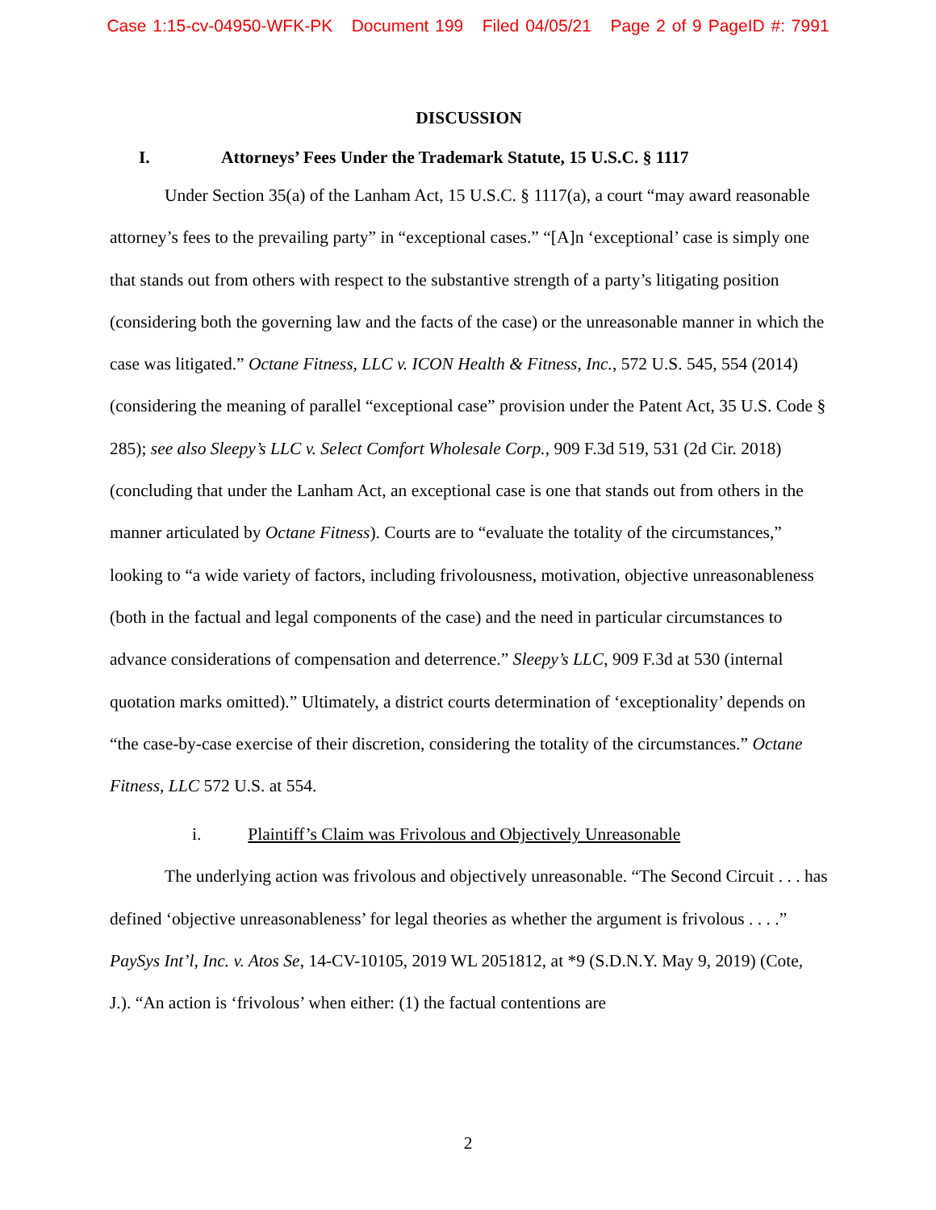Case 1:15-cv-04950-WFK-PK Document 199 Filed 04/05/21 Page 2 of 9 PageID #: 7991
DISCUSSION
I. Attorneys’ Fees Under the Trademark Statute, 15 U.S.C. § 1117
Under Section 35(a) of the Lanham Act, 15 U.S.C. § 1117(a), a court “may award reasonable attorney’s fees to the prevailing party” in “exceptional cases.” “[A]n ‘exceptional’ case is simply one that stands out from others with respect to the substantive strength of a party’s litigating position (considering both the governing law and the facts of the case) or the unreasonable manner in which the case was litigated.” Octane Fitness, LLC v. ICON Health & Fitness, Inc., 572 U.S. 545, 554 (2014) (considering the meaning of parallel “exceptional case” provision under the Patent Act, 35 U.S. Code § 285); see also Sleepy’s LLC v. Select Comfort Wholesale Corp., 909 F.3d 519, 531 (2d Cir. 2018) (concluding that under the Lanham Act, an exceptional case is one that stands out from others in the manner articulated by Octane Fitness). Courts are to “evaluate the totality of the circumstances,” looking to “a wide variety of factors, including frivolousness, motivation, objective unreasonableness (both in the factual and legal components of the case) and the need in particular circumstances to advance considerations of compensation and deterrence.” Sleepy’s LLC, 909 F.3d at 530 (internal quotation marks omitted).” Ultimately, a district courts determination of ‘exceptionality’ depends on “the case-by-case exercise of their discretion, considering the totality of the circumstances.” Octane Fitness, LLC 572 U.S. at 554.
i. Plaintiff’s Claim was Frivolous and Objectively Unreasonable
The underlying action was frivolous and objectively unreasonable. “The Second Circuit . . . has defined ‘objective unreasonableness’ for legal theories as whether the argument is frivolous . . . .” PaySys Int’l, Inc. v. Atos Se, 14-CV-10105, 2019 WL 2051812, at *9 (S.D.N.Y. May 9, 2019) (Cote, J.). “An action is ‘frivolous’ when either: (1) the factual contentions are
2